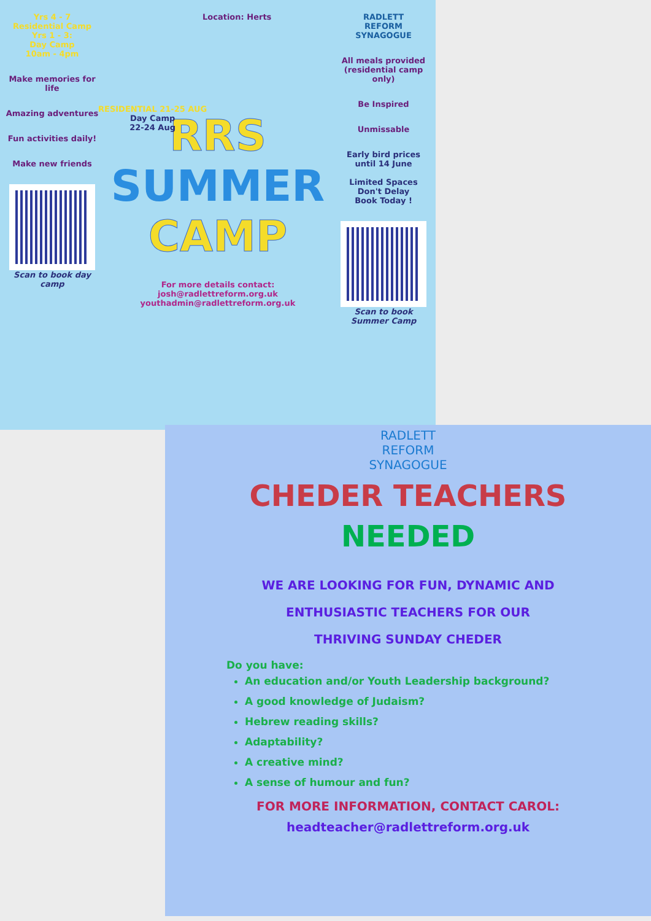Yrs 4 - 7
Residential Camp
Yrs 1 - 3:
Day Camp
10am - 4pm
Make memories for life
Amazing adventures
Fun activities daily!
Make new friends
Scan to book day camp
Location: Herts
RESIDENTIAL 21-25 AUG
Day Camp
22-24 Aug
RRS
SUMMER
CAMP
For more details contact:
josh@radlettreform.org.uk
youthadmin@radlettreform.org.uk
RADLETT
REFORM
SYNAGOGUE
All meals provided (residential camp only)
Be Inspired
Unmissable
Early bird prices until 14 June
Limited Spaces
Don't Delay
Book Today !
Scan to book Summer Camp
RADLETT
REFORM
SYNAGOGUE
CHEDER TEACHERS
NEEDED
WE ARE LOOKING FOR FUN, DYNAMIC AND
ENTHUSIASTIC TEACHERS FOR OUR
THRIVING SUNDAY CHEDER
Do you have:
An education and/or Youth Leadership background?
A good knowledge of Judaism?
Hebrew reading skills?
Adaptability?
A creative mind?
A sense of humour and fun?
FOR MORE INFORMATION, CONTACT CAROL:
headteacher@radlettreform.org.uk